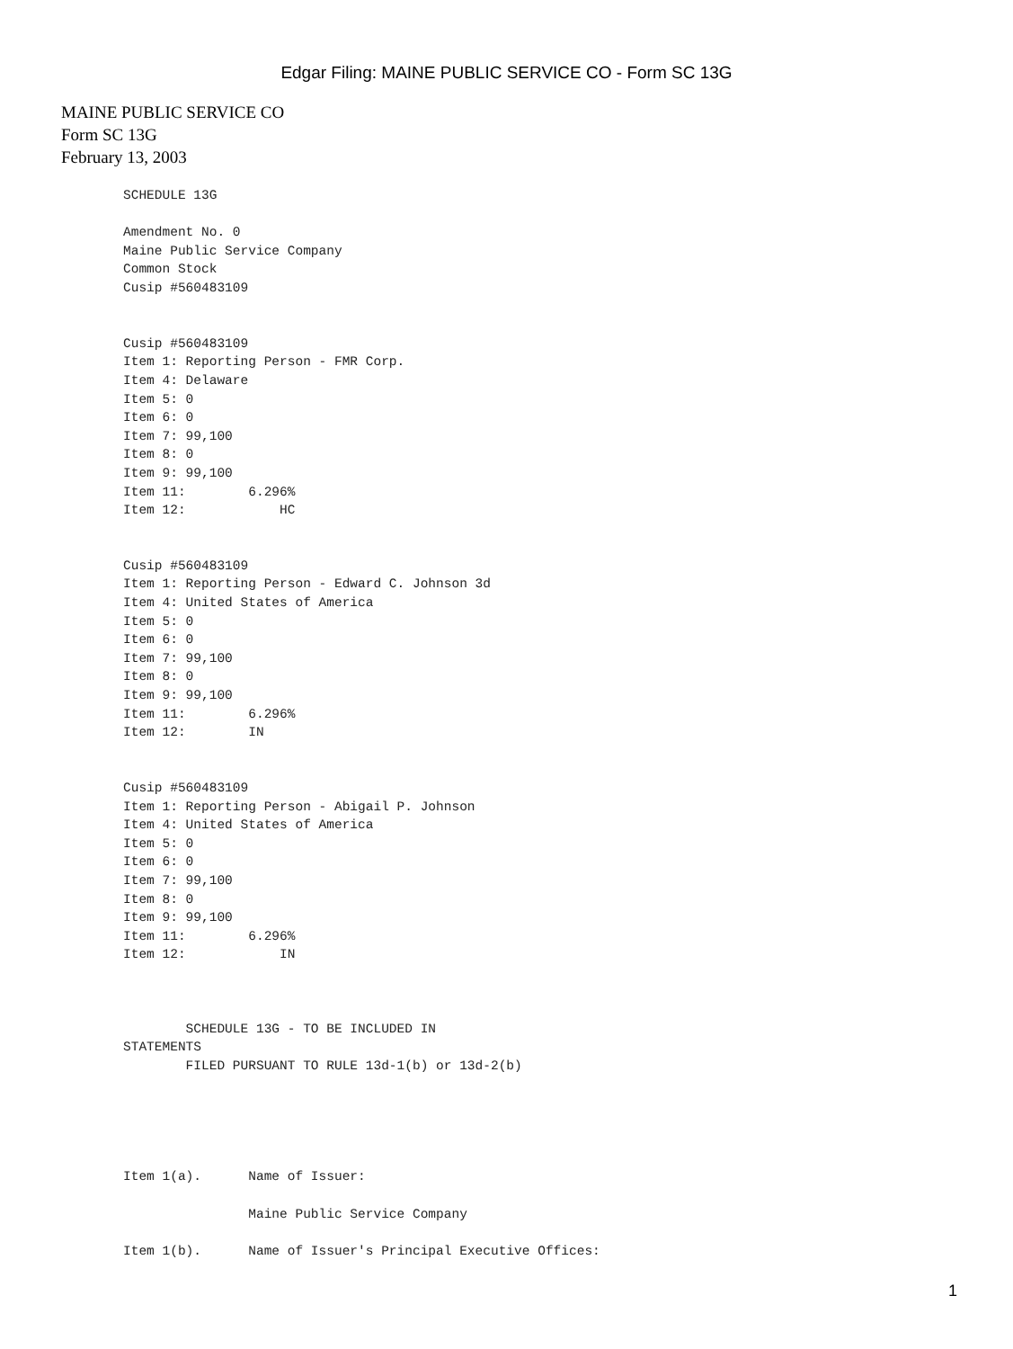Edgar Filing: MAINE PUBLIC SERVICE CO - Form SC 13G
MAINE PUBLIC SERVICE CO
Form SC 13G
February 13, 2003
SCHEDULE 13G

Amendment No. 0
Maine Public Service Company
Common Stock
Cusip #560483109


Cusip #560483109
Item 1: Reporting Person - FMR Corp.
Item 4: Delaware
Item 5: 0
Item 6: 0
Item 7: 99,100
Item 8: 0
Item 9: 99,100
Item 11:        6.296%
Item 12:            HC


Cusip #560483109
Item 1: Reporting Person - Edward C. Johnson 3d
Item 4: United States of America
Item 5: 0
Item 6: 0
Item 7: 99,100
Item 8: 0
Item 9: 99,100
Item 11:        6.296%
Item 12:        IN


Cusip #560483109
Item 1: Reporting Person - Abigail P. Johnson
Item 4: United States of America
Item 5: 0
Item 6: 0
Item 7: 99,100
Item 8: 0
Item 9: 99,100
Item 11:        6.296%
Item 12:            IN



        SCHEDULE 13G - TO BE INCLUDED IN
STATEMENTS
        FILED PURSUANT TO RULE 13d-1(b) or 13d-2(b)





Item 1(a).      Name of Issuer:

                Maine Public Service Company

Item 1(b).      Name of Issuer's Principal Executive Offices:
1